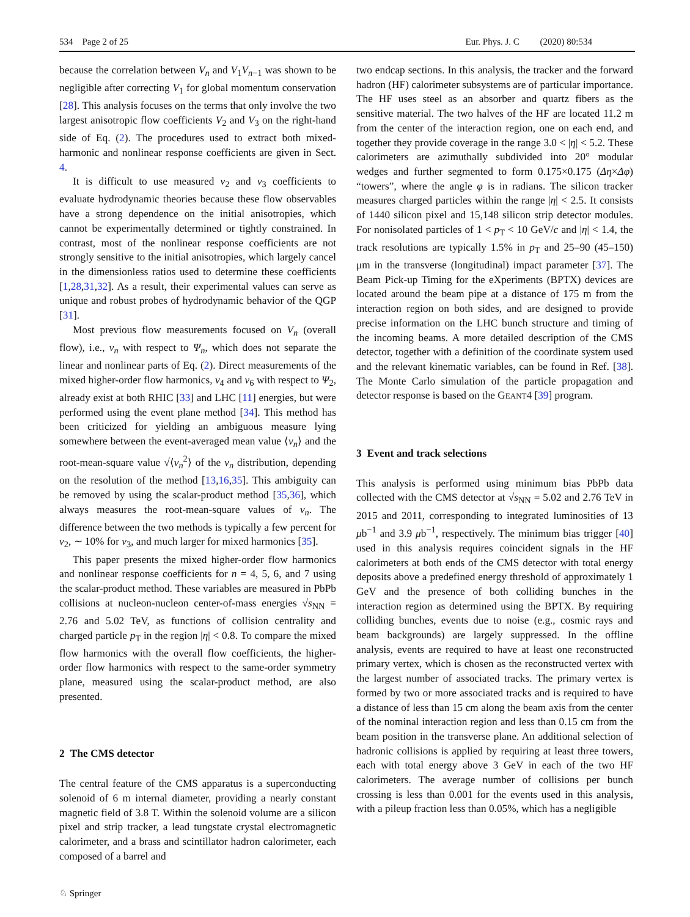534 Page 2 of 25 Eur. Phys. J. C (2020) 80:534
because the correlation between V<sub>n</sub> and V<sub>1</sub>V<sub>n−1</sub> was shown to be negligible after correcting V<sub>1</sub> for global momentum conservation [28]. This analysis focuses on the terms that only involve the two largest anisotropic flow coefficients V<sub>2</sub> and V<sub>3</sub> on the right-hand side of Eq. (2). The procedures used to extract both mixed-harmonic and nonlinear response coefficients are given in Sect. 4.
It is difficult to use measured v<sub>2</sub> and v<sub>3</sub> coefficients to evaluate hydrodynamic theories because these flow observables have a strong dependence on the initial anisotropies, which cannot be experimentally determined or tightly constrained. In contrast, most of the nonlinear response coefficients are not strongly sensitive to the initial anisotropies, which largely cancel in the dimensionless ratios used to determine these coefficients [1,28,31,32]. As a result, their experimental values can serve as unique and robust probes of hydrodynamic behavior of the QGP [31].
Most previous flow measurements focused on V<sub>n</sub> (overall flow), i.e., v<sub>n</sub> with respect to Ψ<sub>n</sub>, which does not separate the linear and nonlinear parts of Eq. (2). Direct measurements of the mixed higher-order flow harmonics, v<sub>4</sub> and v<sub>6</sub> with respect to Ψ<sub>2</sub>, already exist at both RHIC [33] and LHC [11] energies, but were performed using the event plane method [34]. This method has been criticized for yielding an ambiguous measure lying somewhere between the event-averaged mean value ⟨v<sub>n</sub>⟩ and the root-mean-square value √⟨v<sub>n</sub><sup>2</sup>⟩ of the v<sub>n</sub> distribution, depending on the resolution of the method [13,16,35]. This ambiguity can be removed by using the scalar-product method [35,36], which always measures the root-mean-square values of v<sub>n</sub>. The difference between the two methods is typically a few percent for v<sub>2</sub>, ∼ 10% for v<sub>3</sub>, and much larger for mixed harmonics [35].
This paper presents the mixed higher-order flow harmonics and nonlinear response coefficients for n = 4, 5, 6, and 7 using the scalar-product method. These variables are measured in PbPb collisions at nucleon-nucleon center-of-mass energies √s<sub>NN</sub> = 2.76 and 5.02 TeV, as functions of collision centrality and charged particle p<sub>T</sub> in the region |η| < 0.8. To compare the mixed flow harmonics with the overall flow coefficients, the higher-order flow harmonics with respect to the same-order symmetry plane, measured using the scalar-product method, are also presented.
2 The CMS detector
The central feature of the CMS apparatus is a superconducting solenoid of 6 m internal diameter, providing a nearly constant magnetic field of 3.8 T. Within the solenoid volume are a silicon pixel and strip tracker, a lead tungstate crystal electromagnetic calorimeter, and a brass and scintillator hadron calorimeter, each composed of a barrel and
two endcap sections. In this analysis, the tracker and the forward hadron (HF) calorimeter subsystems are of particular importance. The HF uses steel as an absorber and quartz fibers as the sensitive material. The two halves of the HF are located 11.2 m from the center of the interaction region, one on each end, and together they provide coverage in the range 3.0 < |η| < 5.2. These calorimeters are azimuthally subdivided into 20° modular wedges and further segmented to form 0.175×0.175 (Δη×Δφ) “towers”, where the angle φ is in radians. The silicon tracker measures charged particles within the range |η| < 2.5. It consists of 1440 silicon pixel and 15,148 silicon strip detector modules. For nonisolated particles of 1 < p<sub>T</sub> < 10 GeV/c and |η| < 1.4, the track resolutions are typically 1.5% in p<sub>T</sub> and 25–90 (45–150) μm in the transverse (longitudinal) impact parameter [37]. The Beam Pick-up Timing for the eXperiments (BPTX) devices are located around the beam pipe at a distance of 175 m from the interaction region on both sides, and are designed to provide precise information on the LHC bunch structure and timing of the incoming beams. A more detailed description of the CMS detector, together with a definition of the coordinate system used and the relevant kinematic variables, can be found in Ref. [38]. The Monte Carlo simulation of the particle propagation and detector response is based on the GEANT4 [39] program.
3 Event and track selections
This analysis is performed using minimum bias PbPb data collected with the CMS detector at √s<sub>NN</sub> = 5.02 and 2.76 TeV in 2015 and 2011, corresponding to integrated luminosities of 13 μb<sup>−1</sup> and 3.9 μb<sup>−1</sup>, respectively. The minimum bias trigger [40] used in this analysis requires coincident signals in the HF calorimeters at both ends of the CMS detector with total energy deposits above a predefined energy threshold of approximately 1 GeV and the presence of both colliding bunches in the interaction region as determined using the BPTX. By requiring colliding bunches, events due to noise (e.g., cosmic rays and beam backgrounds) are largely suppressed. In the offline analysis, events are required to have at least one reconstructed primary vertex, which is chosen as the reconstructed vertex with the largest number of associated tracks. The primary vertex is formed by two or more associated tracks and is required to have a distance of less than 15 cm along the beam axis from the center of the nominal interaction region and less than 0.15 cm from the beam position in the transverse plane. An additional selection of hadronic collisions is applied by requiring at least three towers, each with total energy above 3 GeV in each of the two HF calorimeters. The average number of collisions per bunch crossing is less than 0.001 for the events used in this analysis, with a pileup fraction less than 0.05%, which has a negligible
♘ Springer